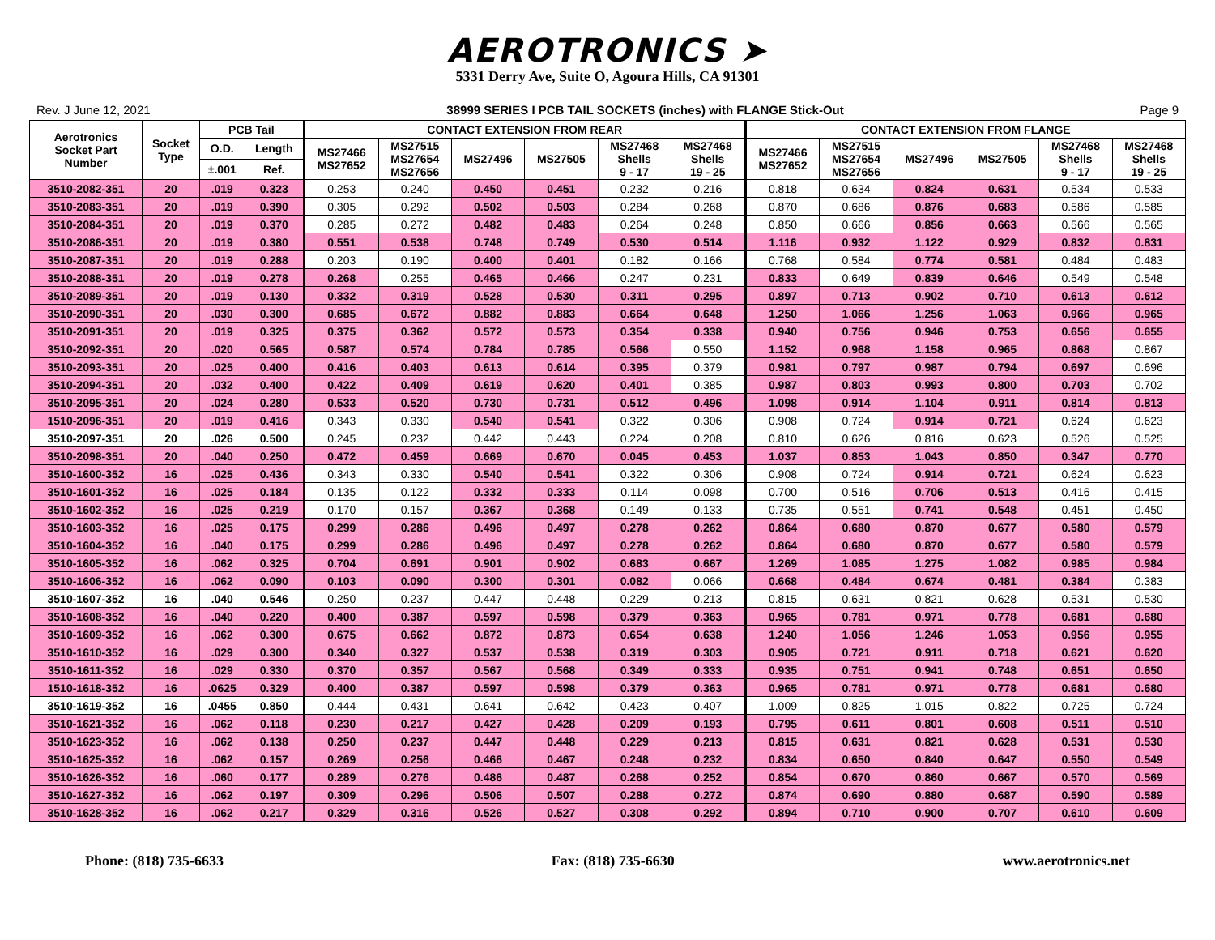AEROTRONICS ➤
5331 Derry Ave, Suite O, Agoura Hills, CA 91301
Rev. J June 12, 2021 38999 SERIES I PCB TAIL SOCKETS (inches) with FLANGE Stick-Out Page 9
| Aerotronics Socket Part Number | Socket Type | PCB Tail | | CONTACT EXTENSION FROM REAR | | | | | | CONTACT EXTENSION FROM FLANGE | | | | | |
| --- | --- | --- | --- | --- | --- | --- | --- | --- | --- | --- | --- | --- | --- | --- | --- |
| | | O.D. | Length | MS27466 MS27652 | MS27515 MS27654 MS27656 | MS27496 | MS27505 | MS27468 Shells 9 - 17 | MS27468 Shells 19 - 25 | MS27466 MS27652 | MS27515 MS27654 MS27656 | MS27496 | MS27505 | MS27468 Shells 9 - 17 | MS27468 Shells 19 - 25 |
| | | ±.001 | Ref. | | | | | | | | | | | | |
| 3510-2082-351 | 20 | .019 | 0.323 | 0.253 | 0.240 | 0.450 | 0.451 | 0.232 | 0.216 | 0.818 | 0.634 | 0.824 | 0.631 | 0.534 | 0.533 |
| 3510-2083-351 | 20 | .019 | 0.390 | 0.305 | 0.292 | 0.502 | 0.503 | 0.284 | 0.268 | 0.870 | 0.686 | 0.876 | 0.683 | 0.586 | 0.585 |
| 3510-2084-351 | 20 | .019 | 0.370 | 0.285 | 0.272 | 0.482 | 0.483 | 0.264 | 0.248 | 0.850 | 0.666 | 0.856 | 0.663 | 0.566 | 0.565 |
| 3510-2086-351 | 20 | .019 | 0.380 | 0.551 | 0.538 | 0.748 | 0.749 | 0.530 | 0.514 | 1.116 | 0.932 | 1.122 | 0.929 | 0.832 | 0.831 |
| 3510-2087-351 | 20 | .019 | 0.288 | 0.203 | 0.190 | 0.400 | 0.401 | 0.182 | 0.166 | 0.768 | 0.584 | 0.774 | 0.581 | 0.484 | 0.483 |
| 3510-2088-351 | 20 | .019 | 0.278 | 0.268 | 0.255 | 0.465 | 0.466 | 0.247 | 0.231 | 0.833 | 0.649 | 0.839 | 0.646 | 0.549 | 0.548 |
| 3510-2089-351 | 20 | .019 | 0.130 | 0.332 | 0.319 | 0.528 | 0.530 | 0.311 | 0.295 | 0.897 | 0.713 | 0.902 | 0.710 | 0.613 | 0.612 |
| 3510-2090-351 | 20 | .030 | 0.300 | 0.685 | 0.672 | 0.882 | 0.883 | 0.664 | 0.648 | 1.250 | 1.066 | 1.256 | 1.063 | 0.966 | 0.965 |
| 3510-2091-351 | 20 | .019 | 0.325 | 0.375 | 0.362 | 0.572 | 0.573 | 0.354 | 0.338 | 0.940 | 0.756 | 0.946 | 0.753 | 0.656 | 0.655 |
| 3510-2092-351 | 20 | .020 | 0.565 | 0.587 | 0.574 | 0.784 | 0.785 | 0.566 | 0.550 | 1.152 | 0.968 | 1.158 | 0.965 | 0.868 | 0.867 |
| 3510-2093-351 | 20 | .025 | 0.400 | 0.416 | 0.403 | 0.613 | 0.614 | 0.395 | 0.379 | 0.981 | 0.797 | 0.987 | 0.794 | 0.697 | 0.696 |
| 3510-2094-351 | 20 | .032 | 0.400 | 0.422 | 0.409 | 0.619 | 0.620 | 0.401 | 0.385 | 0.987 | 0.803 | 0.993 | 0.800 | 0.703 | 0.702 |
| 3510-2095-351 | 20 | .024 | 0.280 | 0.533 | 0.520 | 0.730 | 0.731 | 0.512 | 0.496 | 1.098 | 0.914 | 1.104 | 0.911 | 0.814 | 0.813 |
| 1510-2096-351 | 20 | .019 | 0.416 | 0.343 | 0.330 | 0.540 | 0.541 | 0.322 | 0.306 | 0.908 | 0.724 | 0.914 | 0.721 | 0.624 | 0.623 |
| 3510-2097-351 | 20 | .026 | 0.500 | 0.245 | 0.232 | 0.442 | 0.443 | 0.224 | 0.208 | 0.810 | 0.626 | 0.816 | 0.623 | 0.526 | 0.525 |
| 3510-2098-351 | 20 | .040 | 0.250 | 0.472 | 0.459 | 0.669 | 0.670 | 0.045 | 0.453 | 1.037 | 0.853 | 1.043 | 0.850 | 0.347 | 0.770 |
| 3510-1600-352 | 16 | .025 | 0.436 | 0.343 | 0.330 | 0.540 | 0.541 | 0.322 | 0.306 | 0.908 | 0.724 | 0.914 | 0.721 | 0.624 | 0.623 |
| 3510-1601-352 | 16 | .025 | 0.184 | 0.135 | 0.122 | 0.332 | 0.333 | 0.114 | 0.098 | 0.700 | 0.516 | 0.706 | 0.513 | 0.416 | 0.415 |
| 3510-1602-352 | 16 | .025 | 0.219 | 0.170 | 0.157 | 0.367 | 0.368 | 0.149 | 0.133 | 0.735 | 0.551 | 0.741 | 0.548 | 0.451 | 0.450 |
| 3510-1603-352 | 16 | .025 | 0.175 | 0.299 | 0.286 | 0.496 | 0.497 | 0.278 | 0.262 | 0.864 | 0.680 | 0.870 | 0.677 | 0.580 | 0.579 |
| 3510-1604-352 | 16 | .040 | 0.175 | 0.299 | 0.286 | 0.496 | 0.497 | 0.278 | 0.262 | 0.864 | 0.680 | 0.870 | 0.677 | 0.580 | 0.579 |
| 3510-1605-352 | 16 | .062 | 0.325 | 0.704 | 0.691 | 0.901 | 0.902 | 0.683 | 0.667 | 1.269 | 1.085 | 1.275 | 1.082 | 0.985 | 0.984 |
| 3510-1606-352 | 16 | .062 | 0.090 | 0.103 | 0.090 | 0.300 | 0.301 | 0.082 | 0.066 | 0.668 | 0.484 | 0.674 | 0.481 | 0.384 | 0.383 |
| 3510-1607-352 | 16 | .040 | 0.546 | 0.250 | 0.237 | 0.447 | 0.448 | 0.229 | 0.213 | 0.815 | 0.631 | 0.821 | 0.628 | 0.531 | 0.530 |
| 3510-1608-352 | 16 | .040 | 0.220 | 0.400 | 0.387 | 0.597 | 0.598 | 0.379 | 0.363 | 0.965 | 0.781 | 0.971 | 0.778 | 0.681 | 0.680 |
| 3510-1609-352 | 16 | .062 | 0.300 | 0.675 | 0.662 | 0.872 | 0.873 | 0.654 | 0.638 | 1.240 | 1.056 | 1.246 | 1.053 | 0.956 | 0.955 |
| 3510-1610-352 | 16 | .029 | 0.300 | 0.340 | 0.327 | 0.537 | 0.538 | 0.319 | 0.303 | 0.905 | 0.721 | 0.911 | 0.718 | 0.621 | 0.620 |
| 3510-1611-352 | 16 | .029 | 0.330 | 0.370 | 0.357 | 0.567 | 0.568 | 0.349 | 0.333 | 0.935 | 0.751 | 0.941 | 0.748 | 0.651 | 0.650 |
| 1510-1618-352 | 16 | .0625 | 0.329 | 0.400 | 0.387 | 0.597 | 0.598 | 0.379 | 0.363 | 0.965 | 0.781 | 0.971 | 0.778 | 0.681 | 0.680 |
| 3510-1619-352 | 16 | .0455 | 0.850 | 0.444 | 0.431 | 0.641 | 0.642 | 0.423 | 0.407 | 1.009 | 0.825 | 1.015 | 0.822 | 0.725 | 0.724 |
| 3510-1621-352 | 16 | .062 | 0.118 | 0.230 | 0.217 | 0.427 | 0.428 | 0.209 | 0.193 | 0.795 | 0.611 | 0.801 | 0.608 | 0.511 | 0.510 |
| 3510-1623-352 | 16 | .062 | 0.138 | 0.250 | 0.237 | 0.447 | 0.448 | 0.229 | 0.213 | 0.815 | 0.631 | 0.821 | 0.628 | 0.531 | 0.530 |
| 3510-1625-352 | 16 | .062 | 0.157 | 0.269 | 0.256 | 0.466 | 0.467 | 0.248 | 0.232 | 0.834 | 0.650 | 0.840 | 0.647 | 0.550 | 0.549 |
| 3510-1626-352 | 16 | .060 | 0.177 | 0.289 | 0.276 | 0.486 | 0.487 | 0.268 | 0.252 | 0.854 | 0.670 | 0.860 | 0.667 | 0.570 | 0.569 |
| 3510-1627-352 | 16 | .062 | 0.197 | 0.309 | 0.296 | 0.506 | 0.507 | 0.288 | 0.272 | 0.874 | 0.690 | 0.880 | 0.687 | 0.590 | 0.589 |
| 3510-1628-352 | 16 | .062 | 0.217 | 0.329 | 0.316 | 0.526 | 0.527 | 0.308 | 0.292 | 0.894 | 0.710 | 0.900 | 0.707 | 0.610 | 0.609 |
Phone: (818) 735-6633 Fax: (818) 735-6630 www.aerotronics.net